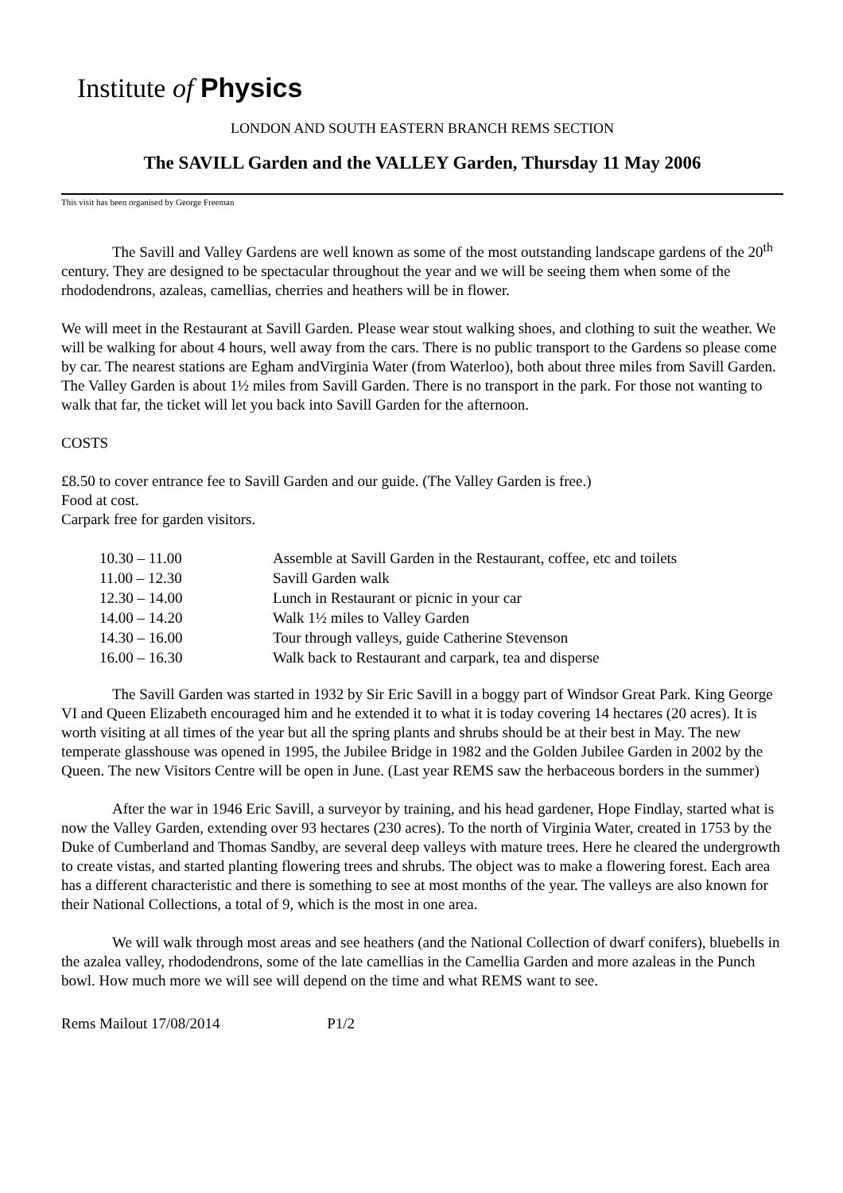Institute of Physics
LONDON AND SOUTH EASTERN BRANCH REMS SECTION
The SAVILL Garden and the VALLEY Garden, Thursday 11 May 2006
This visit has been organised by George Freeman
The Savill and Valley Gardens are well known as some of the most outstanding landscape gardens of the 20<sup>th</sup> century. They are designed to be spectacular throughout the year and we will be seeing them when some of the rhododendrons, azaleas, camellias, cherries and heathers will be in flower.
We will meet in the Restaurant at Savill Garden. Please wear stout walking shoes, and clothing to suit the weather. We will be walking for about 4 hours, well away from the cars. There is no public transport to the Gardens so please come by car. The nearest stations are Egham andVirginia Water (from Waterloo), both about three miles from Savill Garden. The Valley Garden is about 1½ miles from Savill Garden. There is no transport in the park. For those not wanting to walk that far, the ticket will let you back into Savill Garden for the afternoon.
COSTS
£8.50 to cover entrance fee to Savill Garden and our guide. (The Valley Garden is free.)
Food at cost.
Carpark free for garden visitors.
| 10.30 – 11.00 | Assemble at Savill Garden in the Restaurant, coffee, etc and toilets |
| 11.00 – 12.30 | Savill Garden walk |
| 12.30 – 14.00 | Lunch in Restaurant or picnic in your car |
| 14.00 – 14.20 | Walk 1½ miles to Valley Garden |
| 14.30 – 16.00 | Tour through valleys, guide Catherine Stevenson |
| 16.00 – 16.30 | Walk back to Restaurant and carpark, tea and disperse |
The Savill Garden was started in 1932 by Sir Eric Savill in a boggy part of Windsor Great Park. King George VI and Queen Elizabeth encouraged him and he extended it to what it is today covering 14 hectares (20 acres). It is worth visiting at all times of the year but all the spring plants and shrubs should be at their best in May. The new temperate glasshouse was opened in 1995, the Jubilee Bridge in 1982 and the Golden Jubilee Garden in 2002 by the Queen. The new Visitors Centre will be open in June. (Last year REMS saw the herbaceous borders in the summer)
After the war in 1946 Eric Savill, a surveyor by training, and his head gardener, Hope Findlay, started what is now the Valley Garden, extending over 93 hectares (230 acres). To the north of Virginia Water, created in 1753 by the Duke of Cumberland and Thomas Sandby, are several deep valleys with mature trees. Here he cleared the undergrowth to create vistas, and started planting flowering trees and shrubs. The object was to make a flowering forest. Each area has a different characteristic and there is something to see at most months of the year. The valleys are also known for their National Collections, a total of 9, which is the most in one area.
We will walk through most areas and see heathers (and the National Collection of dwarf conifers), bluebells in the azalea valley, rhododendrons, some of the late camellias in the Camellia Garden and more azaleas in the Punch bowl. How much more we will see will depend on the time and what REMS want to see.
Rems Mailout 17/08/2014 P1/2